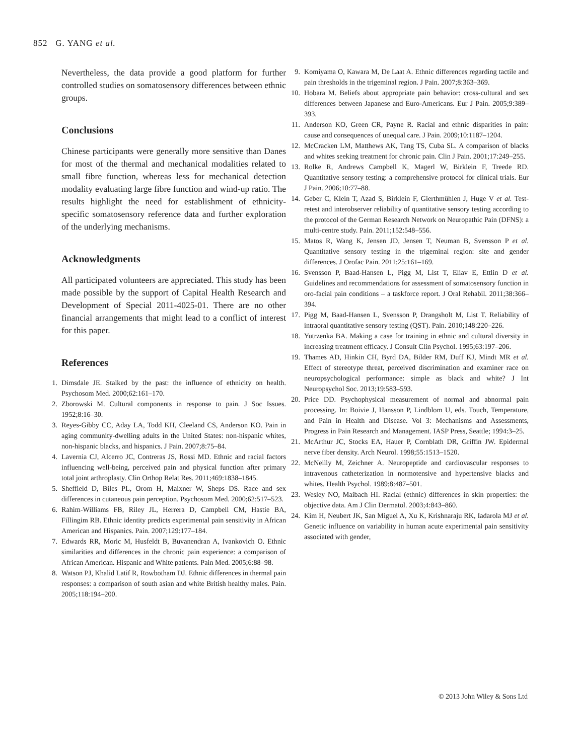852 G. YANG et al.
Nevertheless, the data provide a good platform for further controlled studies on somatosensory differences between ethnic groups.
Conclusions
Chinese participants were generally more sensitive than Danes for most of the thermal and mechanical modalities related to small fibre function, whereas less for mechanical detection modality evaluating large fibre function and wind-up ratio. The results highlight the need for establishment of ethnicity-specific somatosensory reference data and further exploration of the underlying mechanisms.
Acknowledgments
All participated volunteers are appreciated. This study has been made possible by the support of Capital Health Research and Development of Special 2011-4025-01. There are no other financial arrangements that might lead to a conflict of interest for this paper.
References
1. Dimsdale JE. Stalked by the past: the influence of ethnicity on health. Psychosom Med. 2000;62:161–170.
2. Zborowski M. Cultural components in response to pain. J Soc Issues. 1952;8:16–30.
3. Reyes-Gibby CC, Aday LA, Todd KH, Cleeland CS, Anderson KO. Pain in aging community-dwelling adults in the United States: non-hispanic whites, non-hispanic blacks, and hispanics. J Pain. 2007;8:75–84.
4. Lavernia CJ, Alcerro JC, Contreras JS, Rossi MD. Ethnic and racial factors influencing well-being, perceived pain and physical function after primary total joint arthroplasty. Clin Orthop Relat Res. 2011;469:1838–1845.
5. Sheffield D, Biles PL, Orom H, Maixner W, Sheps DS. Race and sex differences in cutaneous pain perception. Psychosom Med. 2000;62:517–523.
6. Rahim-Williams FB, Riley JL, Herrera D, Campbell CM, Hastie BA, Fillingim RB. Ethnic identity predicts experimental pain sensitivity in African American and Hispanics. Pain. 2007;129:177–184.
7. Edwards RR, Moric M, Husfeldt B, Buvanendran A, Ivankovich O. Ethnic similarities and differences in the chronic pain experience: a comparison of African American. Hispanic and White patients. Pain Med. 2005;6:88–98.
8. Watson PJ, Khalid Latif R, Rowbotham DJ. Ethnic differences in thermal pain responses: a comparison of south asian and white British healthy males. Pain. 2005;118:194–200.
9. Komiyama O, Kawara M, De Laat A. Ethnic differences regarding tactile and pain thresholds in the trigeminal region. J Pain. 2007;8:363–369.
10. Hobara M. Beliefs about appropriate pain behavior: cross-cultural and sex differences between Japanese and Euro-Americans. Eur J Pain. 2005;9:389–393.
11. Anderson KO, Green CR, Payne R. Racial and ethnic disparities in pain: cause and consequences of unequal care. J Pain. 2009;10:1187–1204.
12. McCracken LM, Matthews AK, Tang TS, Cuba SL. A comparison of blacks and whites seeking treatment for chronic pain. Clin J Pain. 2001;17:249–255.
13. Rolke R, Andrews Campbell K, Magerl W, Birklein F, Treede RD. Quantitative sensory testing: a comprehensive protocol for clinical trials. Eur J Pain. 2006;10:77–88.
14. Geber C, Klein T, Azad S, Birklein F, Gierthmühlen J, Huge V et al. Test-retest and interobserver reliability of quantitative sensory testing according to the protocol of the German Research Network on Neuropathic Pain (DFNS): a multi-centre study. Pain. 2011;152:548–556.
15. Matos R, Wang K, Jensen JD, Jensen T, Neuman B, Svensson P et al. Quantitative sensory testing in the trigeminal region: site and gender differences. J Orofac Pain. 2011;25:161–169.
16. Svensson P, Baad-Hansen L, Pigg M, List T, Eliav E, Ettlin D et al. Guidelines and recommendations for assessment of somatosensory function in oro-facial pain conditions – a taskforce report. J Oral Rehabil. 2011;38:366–394.
17. Pigg M, Baad-Hansen L, Svensson P, Drangsholt M, List T. Reliability of intraoral quantitative sensory testing (QST). Pain. 2010;148:220–226.
18. Yutrzenka BA. Making a case for training in ethnic and cultural diversity in increasing treatment efficacy. J Consult Clin Psychol. 1995;63:197–206.
19. Thames AD, Hinkin CH, Byrd DA, Bilder RM, Duff KJ, Mindt MR et al. Effect of stereotype threat, perceived discrimination and examiner race on neuropsychological performance: simple as black and white? J Int Neuropsychol Soc. 2013;19:583–593.
20. Price DD. Psychophysical measurement of normal and abnormal pain processing. In: Boivie J, Hansson P, Lindblom U, eds. Touch, Temperature, and Pain in Health and Disease. Vol 3: Mechanisms and Assessments, Progress in Pain Research and Management. IASP Press, Seattle; 1994:3–25.
21. McArthur JC, Stocks EA, Hauer P, Cornblath DR, Griffin JW. Epidermal nerve fiber density. Arch Neurol. 1998;55:1513–1520.
22. McNeilly M, Zeichner A. Neuropeptide and cardiovascular responses to intravenous catheterization in normotensive and hypertensive blacks and whites. Health Psychol. 1989;8:487–501.
23. Wesley NO, Maibach HI. Racial (ethnic) differences in skin properties: the objective data. Am J Clin Dermatol. 2003;4:843–860.
24. Kim H, Neubert JK, San Miguel A, Xu K, Krishnaraju RK, Iadarola MJ et al. Genetic influence on variability in human acute experimental pain sensitivity associated with gender,
© 2013 John Wiley & Sons Ltd